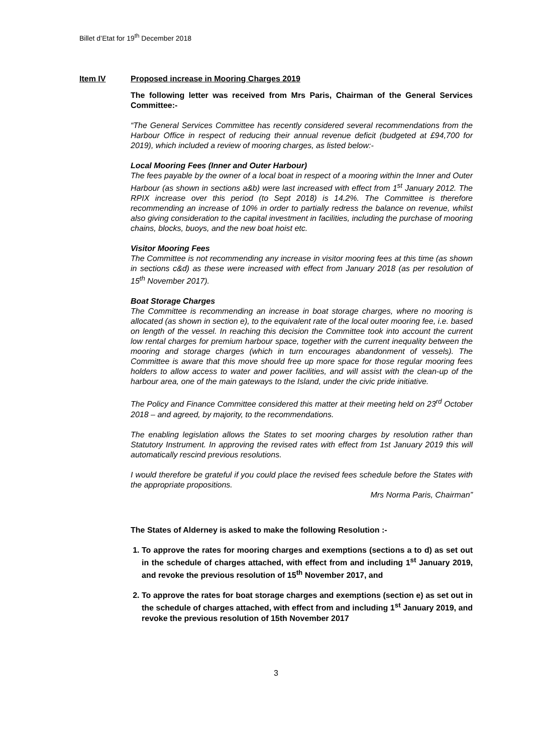Billet d’Etat for 19<sup>th</sup> December 2018
Item IV Proposed increase in Mooring Charges 2019
The following letter was received from Mrs Paris, Chairman of the General Services Committee:-
“The General Services Committee has recently considered several recommendations from the Harbour Office in respect of reducing their annual revenue deficit (budgeted at £94,700 for 2019), which included a review of mooring charges, as listed below:-
Local Mooring Fees (Inner and Outer Harbour)
The fees payable by the owner of a local boat in respect of a mooring within the Inner and Outer Harbour (as shown in sections a&b) were last increased with effect from 1<sup>st</sup> January 2012. The RPIX increase over this period (to Sept 2018) is 14.2%. The Committee is therefore recommending an increase of 10% in order to partially redress the balance on revenue, whilst also giving consideration to the capital investment in facilities, including the purchase of mooring chains, blocks, buoys, and the new boat hoist etc.
Visitor Mooring Fees
The Committee is not recommending any increase in visitor mooring fees at this time (as shown in sections c&d) as these were increased with effect from January 2018 (as per resolution of 15<sup>th</sup> November 2017).
Boat Storage Charges
The Committee is recommending an increase in boat storage charges, where no mooring is allocated (as shown in section e), to the equivalent rate of the local outer mooring fee, i.e. based on length of the vessel. In reaching this decision the Committee took into account the current low rental charges for premium harbour space, together with the current inequality between the mooring and storage charges (which in turn encourages abandonment of vessels). The Committee is aware that this move should free up more space for those regular mooring fees holders to allow access to water and power facilities, and will assist with the clean-up of the harbour area, one of the main gateways to the Island, under the civic pride initiative.
The Policy and Finance Committee considered this matter at their meeting held on 23<sup>rd</sup> October 2018 – and agreed, by majority, to the recommendations.
The enabling legislation allows the States to set mooring charges by resolution rather than Statutory Instrument. In approving the revised rates with effect from 1st January 2019 this will automatically rescind previous resolutions.
I would therefore be grateful if you could place the revised fees schedule before the States with the appropriate propositions.
Mrs Norma Paris, Chairman”
The States of Alderney is asked to make the following Resolution :-
1. To approve the rates for mooring charges and exemptions (sections a to d) as set out in the schedule of charges attached, with effect from and including 1<sup>st</sup> January 2019, and revoke the previous resolution of 15<sup>th</sup> November 2017, and
2. To approve the rates for boat storage charges and exemptions (section e) as set out in the schedule of charges attached, with effect from and including 1<sup>st</sup> January 2019, and revoke the previous resolution of 15th November 2017
3